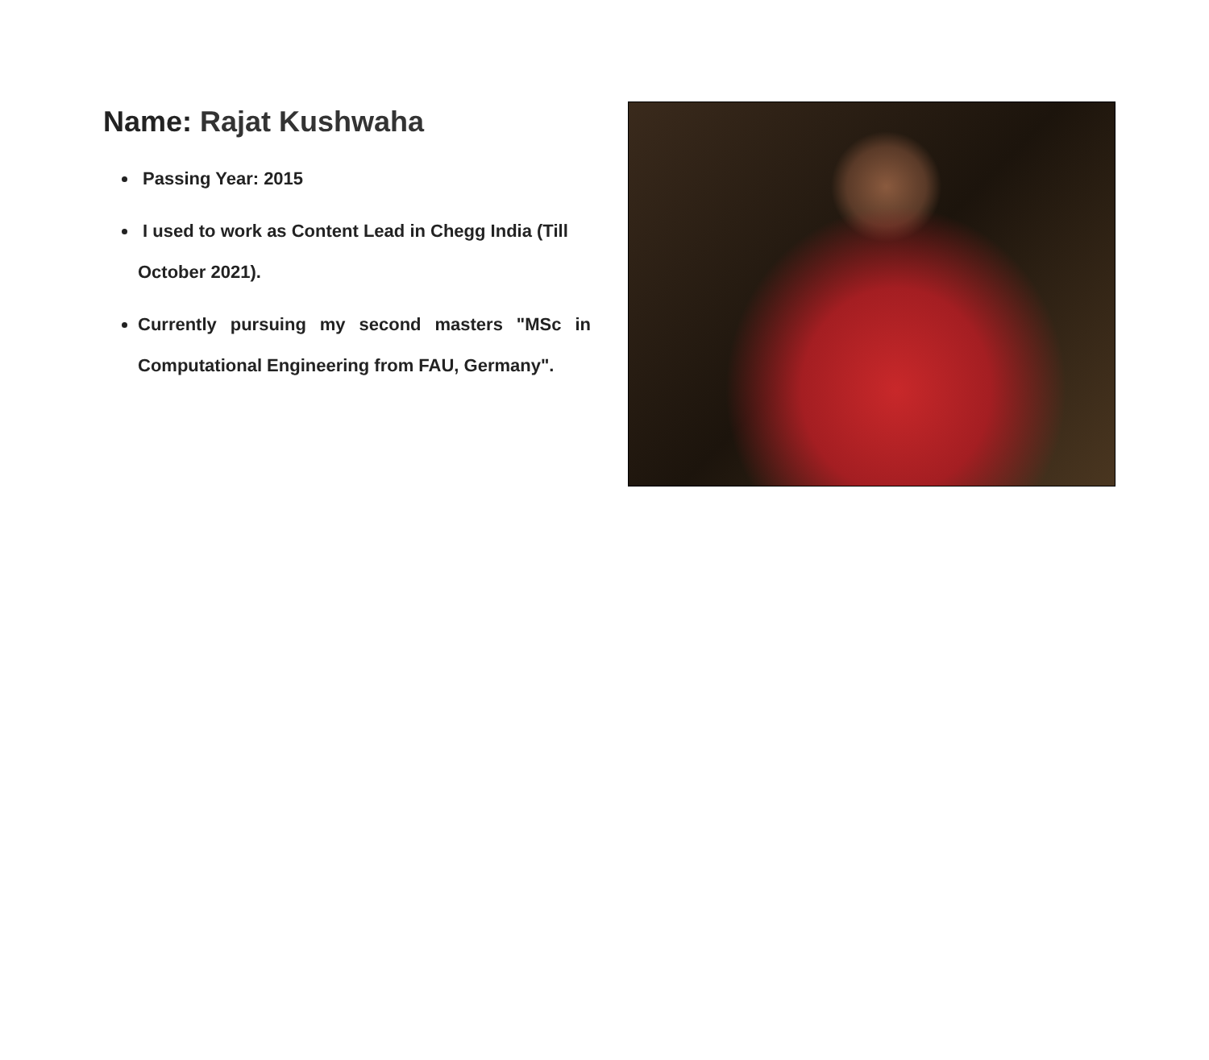Name: Rajat Kushwaha
Passing Year: 2015
I used to work as Content Lead in Chegg India (Till October 2021).
Currently pursuing my second masters "MSc in Computational Engineering from FAU, Germany".